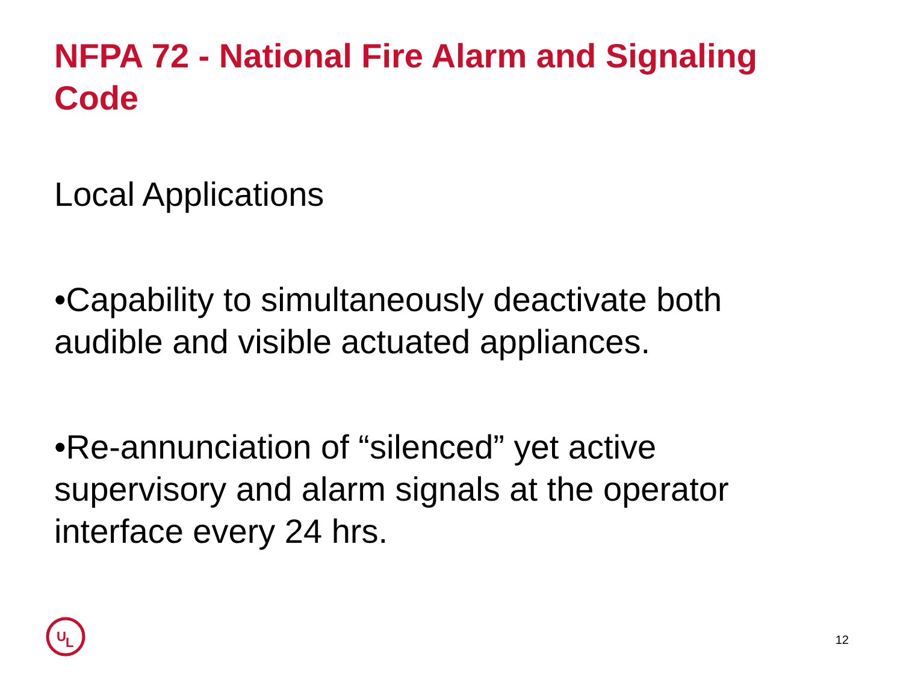NFPA 72 - National Fire Alarm and Signaling Code
Local Applications
•Capability to simultaneously deactivate both audible and visible actuated appliances.
•Re-annunciation of “silenced” yet active supervisory and alarm signals at the operator interface every 24 hrs.
U
L
12